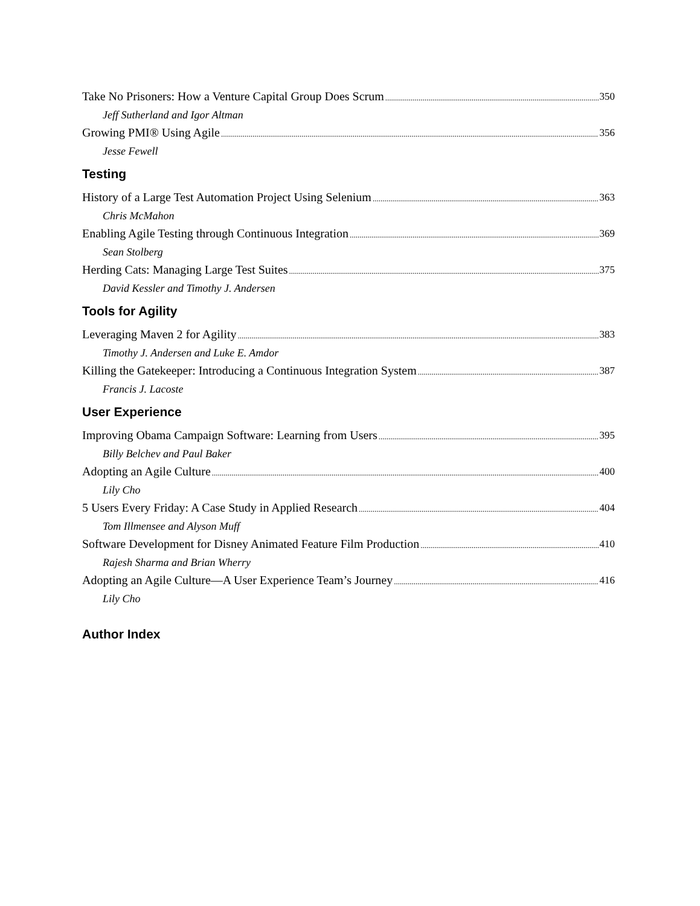Take No Prisoners: How a Venture Capital Group Does Scrum 350
Jeff Sutherland and Igor Altman
Growing PMI® Using Agile 356
Jesse Fewell
Testing
History of a Large Test Automation Project Using Selenium 363
Chris McMahon
Enabling Agile Testing through Continuous Integration 369
Sean Stolberg
Herding Cats: Managing Large Test Suites 375
David Kessler and Timothy J. Andersen
Tools for Agility
Leveraging Maven 2 for Agility 383
Timothy J. Andersen and Luke E. Amdor
Killing the Gatekeeper: Introducing a Continuous Integration System 387
Francis J. Lacoste
User Experience
Improving Obama Campaign Software: Learning from Users 395
Billy Belchev and Paul Baker
Adopting an Agile Culture 400
Lily Cho
5 Users Every Friday: A Case Study in Applied Research 404
Tom Illmensee and Alyson Muff
Software Development for Disney Animated Feature Film Production 410
Rajesh Sharma and Brian Wherry
Adopting an Agile Culture—A User Experience Team’s Journey 416
Lily Cho
Author Index